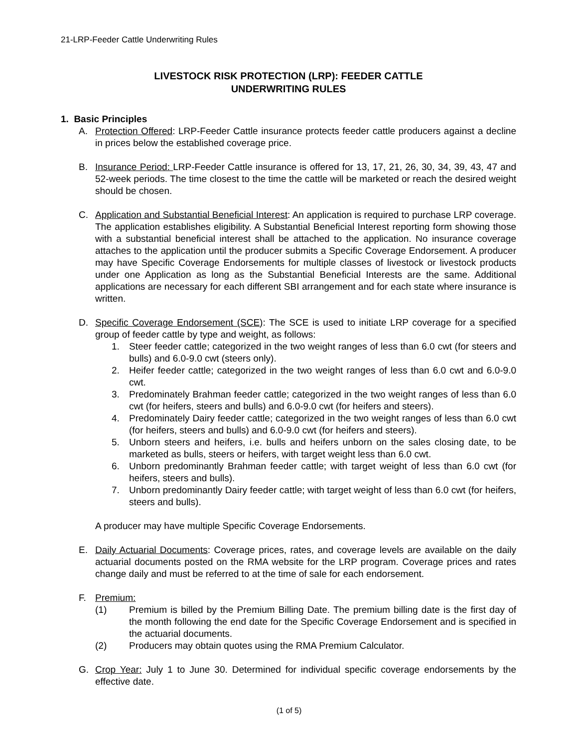21-LRP-Feeder Cattle Underwriting Rules
LIVESTOCK RISK PROTECTION (LRP): FEEDER CATTLE
UNDERWRITING RULES
1. Basic Principles
A. Protection Offered: LRP-Feeder Cattle insurance protects feeder cattle producers against a decline in prices below the established coverage price.
B. Insurance Period: LRP-Feeder Cattle insurance is offered for 13, 17, 21, 26, 30, 34, 39, 43, 47 and 52-week periods. The time closest to the time the cattle will be marketed or reach the desired weight should be chosen.
C. Application and Substantial Beneficial Interest: An application is required to purchase LRP coverage. The application establishes eligibility. A Substantial Beneficial Interest reporting form showing those with a substantial beneficial interest shall be attached to the application. No insurance coverage attaches to the application until the producer submits a Specific Coverage Endorsement. A producer may have Specific Coverage Endorsements for multiple classes of livestock or livestock products under one Application as long as the Substantial Beneficial Interests are the same. Additional applications are necessary for each different SBI arrangement and for each state where insurance is written.
D. Specific Coverage Endorsement (SCE): The SCE is used to initiate LRP coverage for a specified group of feeder cattle by type and weight, as follows:
1. Steer feeder cattle; categorized in the two weight ranges of less than 6.0 cwt (for steers and bulls) and 6.0-9.0 cwt (steers only).
2. Heifer feeder cattle; categorized in the two weight ranges of less than 6.0 cwt and 6.0-9.0 cwt.
3. Predominately Brahman feeder cattle; categorized in the two weight ranges of less than 6.0 cwt (for heifers, steers and bulls) and 6.0-9.0 cwt (for heifers and steers).
4. Predominately Dairy feeder cattle; categorized in the two weight ranges of less than 6.0 cwt (for heifers, steers and bulls) and 6.0-9.0 cwt (for heifers and steers).
5. Unborn steers and heifers, i.e. bulls and heifers unborn on the sales closing date, to be marketed as bulls, steers or heifers, with target weight less than 6.0 cwt.
6. Unborn predominantly Brahman feeder cattle; with target weight of less than 6.0 cwt (for heifers, steers and bulls).
7. Unborn predominantly Dairy feeder cattle; with target weight of less than 6.0 cwt (for heifers, steers and bulls).
A producer may have multiple Specific Coverage Endorsements.
E. Daily Actuarial Documents: Coverage prices, rates, and coverage levels are available on the daily actuarial documents posted on the RMA website for the LRP program. Coverage prices and rates change daily and must be referred to at the time of sale for each endorsement.
F. Premium:
(1) Premium is billed by the Premium Billing Date. The premium billing date is the first day of the month following the end date for the Specific Coverage Endorsement and is specified in the actuarial documents.
(2) Producers may obtain quotes using the RMA Premium Calculator.
G. Crop Year: July 1 to June 30. Determined for individual specific coverage endorsements by the effective date.
(1 of 5)